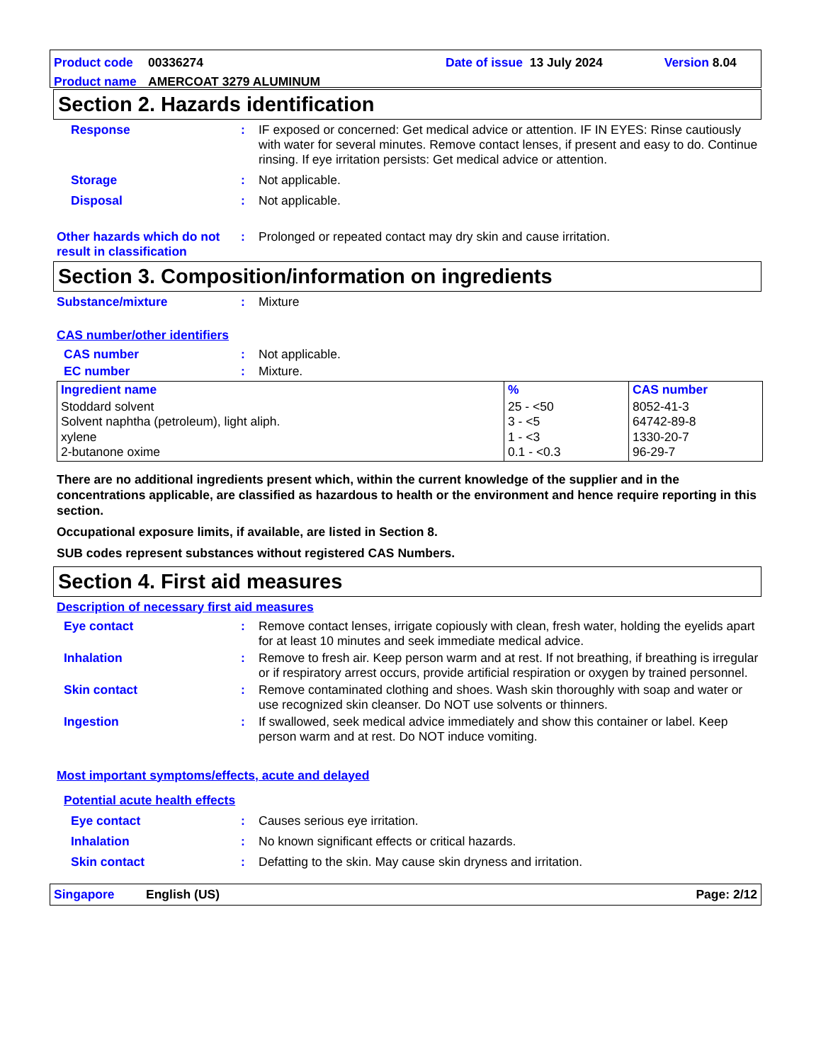Product code 00336274 Date of issue 13 July 2024 Version 8.04
Product name AMERCOAT 3279 ALUMINUM
Section 2. Hazards identification
Response: IF exposed or concerned: Get medical advice or attention. IF IN EYES: Rinse cautiously with water for several minutes. Remove contact lenses, if present and easy to do. Continue rinsing. If eye irritation persists: Get medical advice or attention.
Storage: Not applicable.
Disposal: Not applicable.
Other hazards which do not result in classification: Prolonged or repeated contact may dry skin and cause irritation.
Section 3. Composition/information on ingredients
Substance/mixture: Mixture
CAS number/other identifiers
CAS number: Not applicable.
EC number: Mixture.
| Ingredient name | % | CAS number |
| --- | --- | --- |
| Stoddard solvent Solvent naphtha (petroleum), light aliph. xylene 2-butanone oxime | 25 - <50 3 - <5 1 - <3 0.1 - <0.3 | 8052-41-3 64742-89-8 1330-20-7 96-29-7 |
There are no additional ingredients present which, within the current knowledge of the supplier and in the concentrations applicable, are classified as hazardous to health or the environment and hence require reporting in this section.
Occupational exposure limits, if available, are listed in Section 8.
SUB codes represent substances without registered CAS Numbers.
Section 4. First aid measures
Description of necessary first aid measures
Eye contact: Remove contact lenses, irrigate copiously with clean, fresh water, holding the eyelids apart for at least 10 minutes and seek immediate medical advice.
Inhalation: Remove to fresh air. Keep person warm and at rest. If not breathing, if breathing is irregular or if respiratory arrest occurs, provide artificial respiration or oxygen by trained personnel.
Skin contact: Remove contaminated clothing and shoes. Wash skin thoroughly with soap and water or use recognized skin cleanser. Do NOT use solvents or thinners.
Ingestion: If swallowed, seek medical advice immediately and show this container or label. Keep person warm and at rest. Do NOT induce vomiting.
Most important symptoms/effects, acute and delayed
Potential acute health effects
Eye contact: Causes serious eye irritation.
Inhalation: No known significant effects or critical hazards.
Skin contact: Defatting to the skin. May cause skin dryness and irritation.
Singapore English (US) Page: 2/12